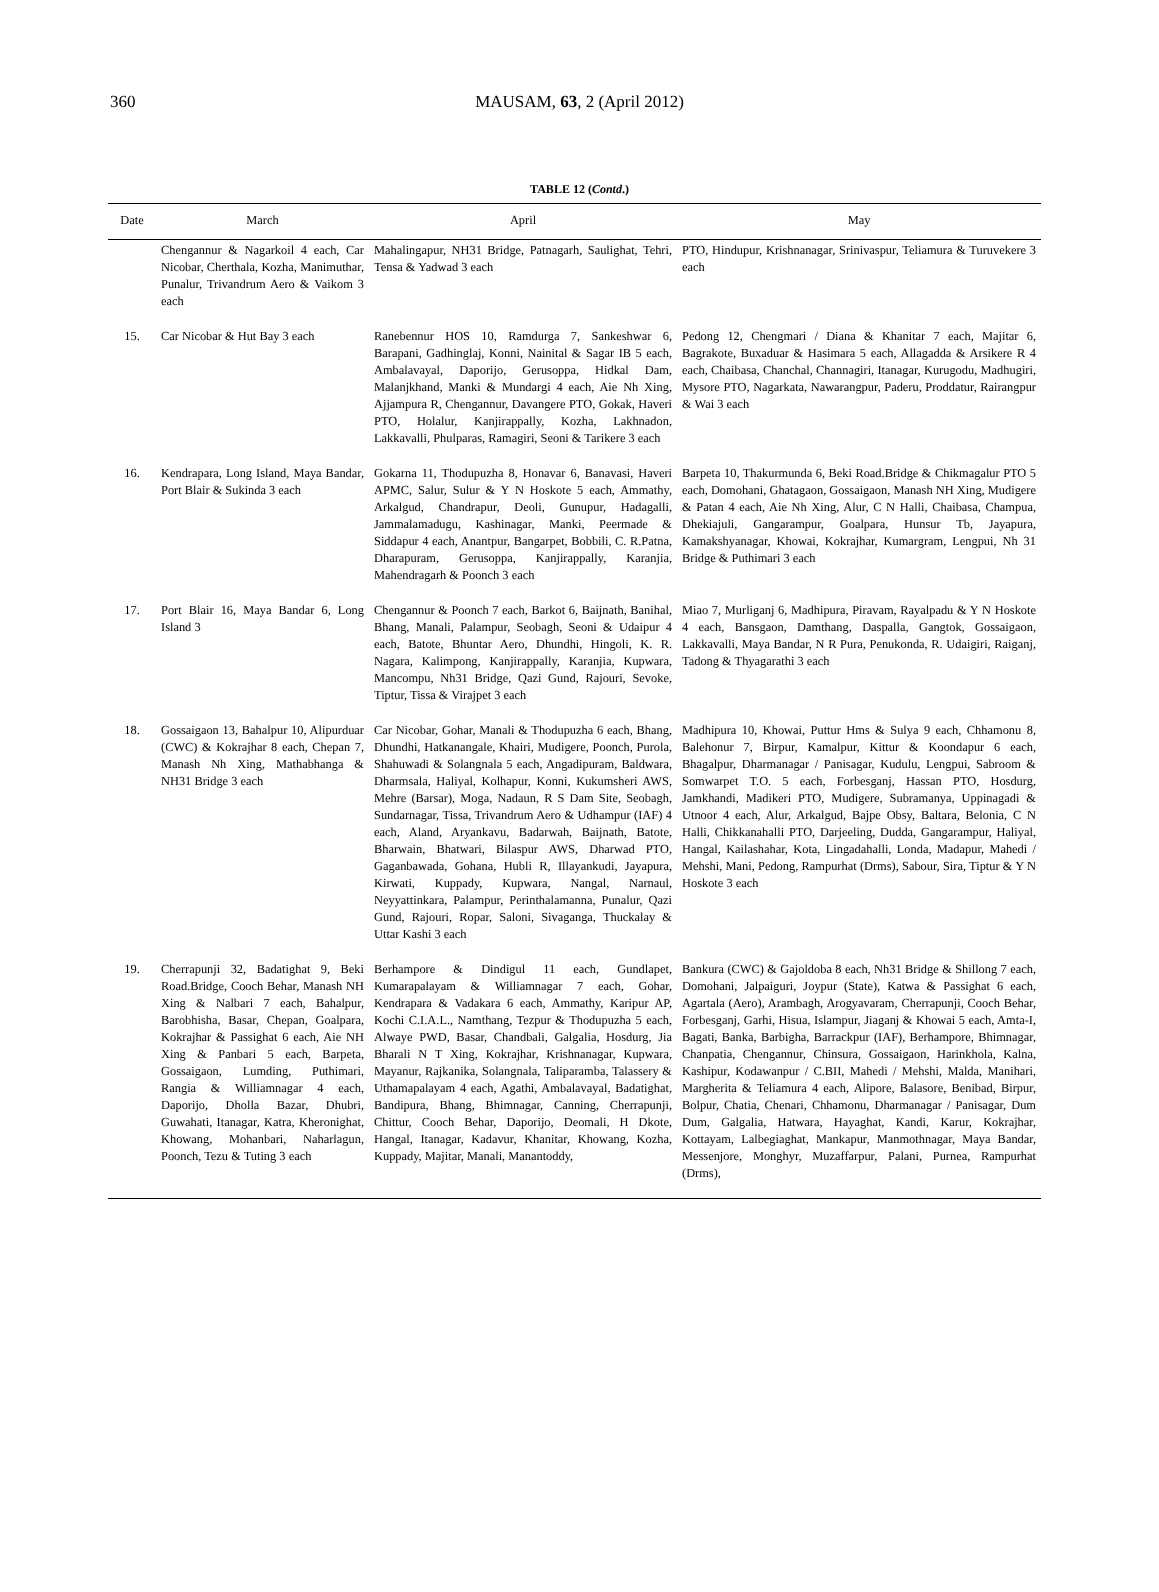360 MAUSAM, 63, 2 (April 2012)
TABLE 12 (Contd.)
| Date | March | April | May |
| --- | --- | --- | --- |
| | Chengannur & Nagarkoil 4 each, Car Nicobar, Cherthala, Kozha, Manimuthar, Punalur, Trivandrum Aero & Vaikom 3 each | Mahalingapur, NH31 Bridge, Patnagarh, Saulighat, Tehri, Tensa & Yadwad 3 each | PTO, Hindupur, Krishnanagar, Srinivaspur, Teliamura & Turuvekere 3 each |
| 15. | Car Nicobar & Hut Bay 3 each | Ranebennur HOS 10, Ramdurga 7, Sankeshwar 6, Barapani, Gadhinglaj, Konni, Nainital & Sagar IB 5 each, Ambalavayal, Daporijo, Gerusoppa, Hidkal Dam, Malanjkhand, Manki & Mundargi 4 each, Aie Nh Xing, Ajjampura R, Chengannur, Davangere PTO, Gokak, Haveri PTO, Holalur, Kanjirappally, Kozha, Lakhnadon, Lakkavalli, Phulparas, Ramagiri, Seoni & Tarikere 3 each | Pedong 12, Chengmari / Diana & Khanitar 7 each, Majitar 6, Bagrakote, Buxaduar & Hasimara 5 each, Allagadda & Arsikere R 4 each, Chaibasa, Chanchal, Channagiri, Itanagar, Kurugodu, Madhugiri, Mysore PTO, Nagarkata, Nawarangpur, Paderu, Proddatur, Rairangpur & Wai 3 each |
| 16. | Kendrapara, Long Island, Maya Bandar, Port Blair & Sukinda 3 each | Gokarna 11, Thodupuzha 8, Honavar 6, Banavasi, Haveri APMC, Salur, Sulur & Y N Hoskote 5 each, Ammathy, Arkalgud, Chandrapur, Deoli, Gunupur, Hadagalli, Jammalamadugu, Kashinagar, Manki, Peermade & Siddapur 4 each, Anantpur, Bangarpet, Bobbili, C. R.Patna, Dharapuram, Gerusoppa, Kanjirappally, Karanjia, Mahendragarh & Poonch 3 each | Barpeta 10, Thakurmunda 6, Beki Road.Bridge & Chikmagalur PTO 5 each, Domohani, Ghatagaon, Gossaigaon, Manash NH Xing, Mudigere & Patan 4 each, Aie Nh Xing, Alur, C N Halli, Chaibasa, Champua, Dhekiajuli, Gangarampur, Goalpara, Hunsur Tb, Jayapura, Kamakshyanagar, Khowai, Kokrajhar, Kumargram, Lengpui, Nh 31 Bridge & Puthimari 3 each |
| 17. | Port Blair 16, Maya Bandar 6, Long Island 3 | Chengannur & Poonch 7 each, Barkot 6, Baijnath, Banihal, Bhang, Manali, Palampur, Seobagh, Seoni & Udaipur 4 each, Batote, Bhuntar Aero, Dhundhi, Hingoli, K. R. Nagara, Kalimpong, Kanjirappally, Karanjia, Kupwara, Mancompu, Nh31 Bridge, Qazi Gund, Rajouri, Sevoke, Tiptur, Tissa & Virajpet 3 each | Miao 7, Murliganj 6, Madhipura, Piravam, Rayalpadu & Y N Hoskote 4 each, Bansgaon, Damthang, Daspalla, Gangtok, Gossaigaon, Lakkavalli, Maya Bandar, N R Pura, Penukonda, R. Udaigiri, Raiganj, Tadong & Thyagarathi 3 each |
| 18. | Gossaigaon 13, Bahalpur 10, Alipurduar (CWC) & Kokrajhar 8 each, Chepan 7, Manash Nh Xing, Mathabhanga & NH31 Bridge 3 each | Car Nicobar, Gohar, Manali & Thodupuzha 6 each, Bhang, Dhundhi, Hatkanangale, Khairi, Mudigere, Poonch, Purola, Shahuwadi & Solangnala 5 each, Angadipuram, Baldwara, Dharmsala, Haliyal, Kolhapur, Konni, Kukumsheri AWS, Mehre (Barsar), Moga, Nadaun, R S Dam Site, Seobagh, Sundarnagar, Tissa, Trivandrum Aero & Udhampur (IAF) 4 each, Aland, Aryankavu, Badarwah, Baijnath, Batote, Bharwain, Bhatwari, Bilaspur AWS, Dharwad PTO, Gaganbawada, Gohana, Hubli R, Illayankudi, Jayapura, Kirwati, Kuppady, Kupwara, Nangal, Narnaul, Neyyattinkara, Palampur, Perinthalamanna, Punalur, Qazi Gund, Rajouri, Ropar, Saloni, Sivaganga, Thuckalay & Uttar Kashi 3 each | Madhipura 10, Khowai, Puttur Hms & Sulya 9 each, Chhamonu 8, Balehonur 7, Birpur, Kamalpur, Kittur & Koondapur 6 each, Bhagalpur, Dharmanagar / Panisagar, Kudulu, Lengpui, Sabroom & Somwarpet T.O. 5 each, Forbesganj, Hassan PTO, Hosdurg, Jamkhandi, Madikeri PTO, Mudigere, Subramanya, Uppinagadi & Utnoor 4 each, Alur, Arkalgud, Bajpe Obsy, Baltara, Belonia, C N Halli, Chikkanahalli PTO, Darjeeling, Dudda, Gangarampur, Haliyal, Hangal, Kailashahar, Kota, Lingadahalli, Londa, Madapur, Mahedi / Mehshi, Mani, Pedong, Rampurhat (Drms), Sabour, Sira, Tiptur & Y N Hoskote 3 each |
| 19. | Cherrapunji 32, Badatighat 9, Beki Road.Bridge, Cooch Behar, Manash NH Xing & Nalbari 7 each, Bahalpur, Barobhisha, Basar, Chepan, Goalpara, Kokrajhar & Passighat 6 each, Aie NH Xing & Panbari 5 each, Barpeta, Gossaigaon, Lumding, Puthimari, Rangia & Williamnagar 4 each, Daporijo, Dholla Bazar, Dhubri, Guwahati, Itanagar, Katra, Kheronighat, Khowang, Mohanbari, Naharlagun, Poonch, Tezu & Tuting 3 each | Berhampore & Dindigul 11 each, Gundlapet, Kumarapalayam & Williamnagar 7 each, Gohar, Kendrapara & Vadakara 6 each, Ammathy, Karipur AP, Kochi C.I.A.L., Namthang, Tezpur & Thodupuzha 5 each, Alwaye PWD, Basar, Chandbali, Galgalia, Hosdurg, Jia Bharali N T Xing, Kokrajhar, Krishnanagar, Kupwara, Mayanur, Rajkanika, Solangnala, Taliparamba, Talassery & Uthamapalayam 4 each, Agathi, Ambalavayal, Badatighat, Bandipura, Bhang, Bhimnagar, Canning, Cherrapunji, Chittur, Cooch Behar, Daporijo, Deomali, H Dkote, Hangal, Itanagar, Kadavur, Khanitar, Khowang, Kozha, Kuppady, Majitar, Manali, Manantoddy, | Bankura (CWC) & Gajoldoba 8 each, Nh31 Bridge & Shillong 7 each, Domohani, Jalpaiguri, Joypur (State), Katwa & Passighat 6 each, Agartala (Aero), Arambagh, Arogyavaram, Cherrapunji, Cooch Behar, Forbesganj, Garhi, Hisua, Islampur, Jiaganj & Khowai 5 each, Amta-I, Bagati, Banka, Barbigha, Barrackpur (IAF), Berhampore, Bhimnagar, Chanpatia, Chengannur, Chinsura, Gossaigaon, Harinkhola, Kalna, Kashipur, Kodawanpur / C.BII, Mahedi / Mehshi, Malda, Manihari, Margherita & Teliamura 4 each, Alipore, Balasore, Benibad, Birpur, Bolpur, Chatia, Chenari, Chhamonu, Dharmanagar / Panisagar, Dum Dum, Galgalia, Hatwara, Hayaghat, Kandi, Karur, Kokrajhar, Kottayam, Lalbegiaghat, Mankapur, Manmothnagar, Maya Bandar, Messenjore, Monghyr, Muzaffarpur, Palani, Purnea, Rampurhat (Drms), |